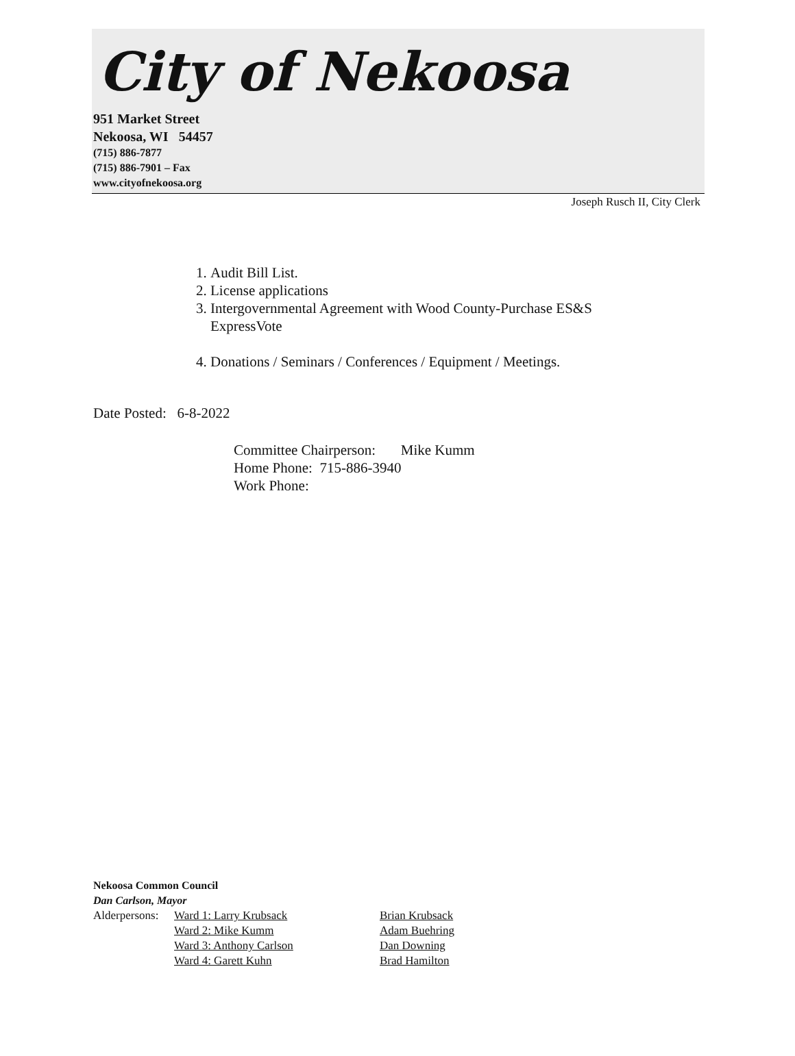City of Nekoosa
951 Market Street
Nekoosa, WI 54457
(715) 886-7877
(715) 886-7901 – Fax
www.cityofnekoosa.org
Joseph Rusch II, City Clerk
1. Audit Bill List.
2. License applications
3. Intergovernmental Agreement with Wood County-Purchase ES&S ExpressVote
4. Donations / Seminars / Conferences / Equipment / Meetings.
Date Posted: 6-8-2022
Committee Chairperson: Mike Kumm
Home Phone: 715-886-3940
Work Phone:
Nekoosa Common Council
Dan Carlson, Mayor
| Alderpersons: | Ward 1: Larry Krubsack | Brian Krubsack |
| | Ward 2: Mike Kumm | Adam Buehring |
| | Ward 3: Anthony Carlson | Dan Downing |
| | Ward 4: Garett Kuhn | Brad Hamilton |